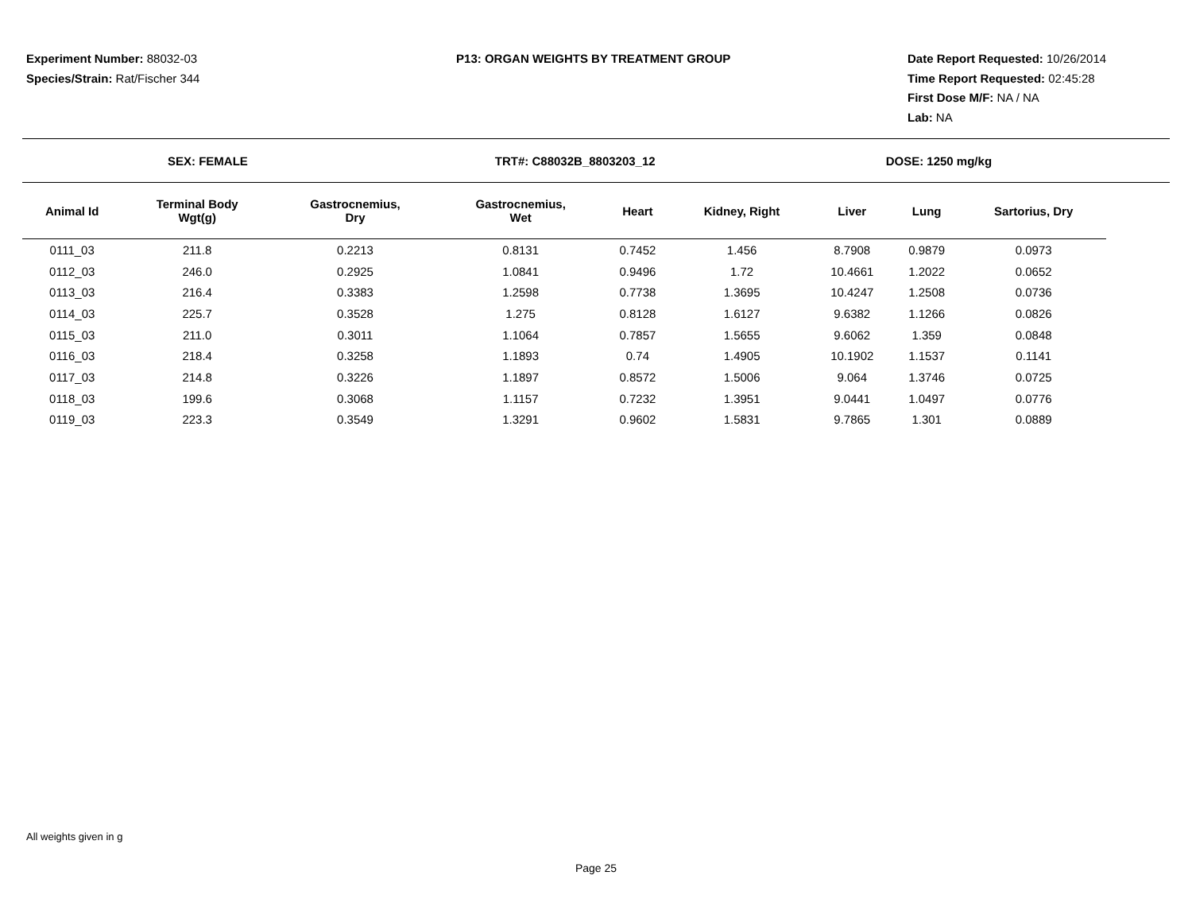Experiment Number: 88032-03
Species/Strain: Rat/Fischer 344
P13: ORGAN WEIGHTS BY TREATMENT GROUP
Date Report Requested: 10/26/2014
Time Report Requested: 02:45:28
First Dose M/F: NA / NA
Lab: NA
SEX: FEMALE TRT#: C88032B_8803203_12 DOSE: 1250 mg/kg
| Animal Id | Terminal Body Wgt(g) | Gastrocnemius, Dry | Gastrocnemius, Wet | Heart | Kidney, Right | Liver | Lung | Sartorius, Dry |
| --- | --- | --- | --- | --- | --- | --- | --- | --- |
| 0111_03 | 211.8 | 0.2213 | 0.8131 | 0.7452 | 1.456 | 8.7908 | 0.9879 | 0.0973 |
| 0112_03 | 246.0 | 0.2925 | 1.0841 | 0.9496 | 1.72 | 10.4661 | 1.2022 | 0.0652 |
| 0113_03 | 216.4 | 0.3383 | 1.2598 | 0.7738 | 1.3695 | 10.4247 | 1.2508 | 0.0736 |
| 0114_03 | 225.7 | 0.3528 | 1.275 | 0.8128 | 1.6127 | 9.6382 | 1.1266 | 0.0826 |
| 0115_03 | 211.0 | 0.3011 | 1.1064 | 0.7857 | 1.5655 | 9.6062 | 1.359 | 0.0848 |
| 0116_03 | 218.4 | 0.3258 | 1.1893 | 0.74 | 1.4905 | 10.1902 | 1.1537 | 0.1141 |
| 0117_03 | 214.8 | 0.3226 | 1.1897 | 0.8572 | 1.5006 | 9.064 | 1.3746 | 0.0725 |
| 0118_03 | 199.6 | 0.3068 | 1.1157 | 0.7232 | 1.3951 | 9.0441 | 1.0497 | 0.0776 |
| 0119_03 | 223.3 | 0.3549 | 1.3291 | 0.9602 | 1.5831 | 9.7865 | 1.301 | 0.0889 |
All weights given in g
Page 25